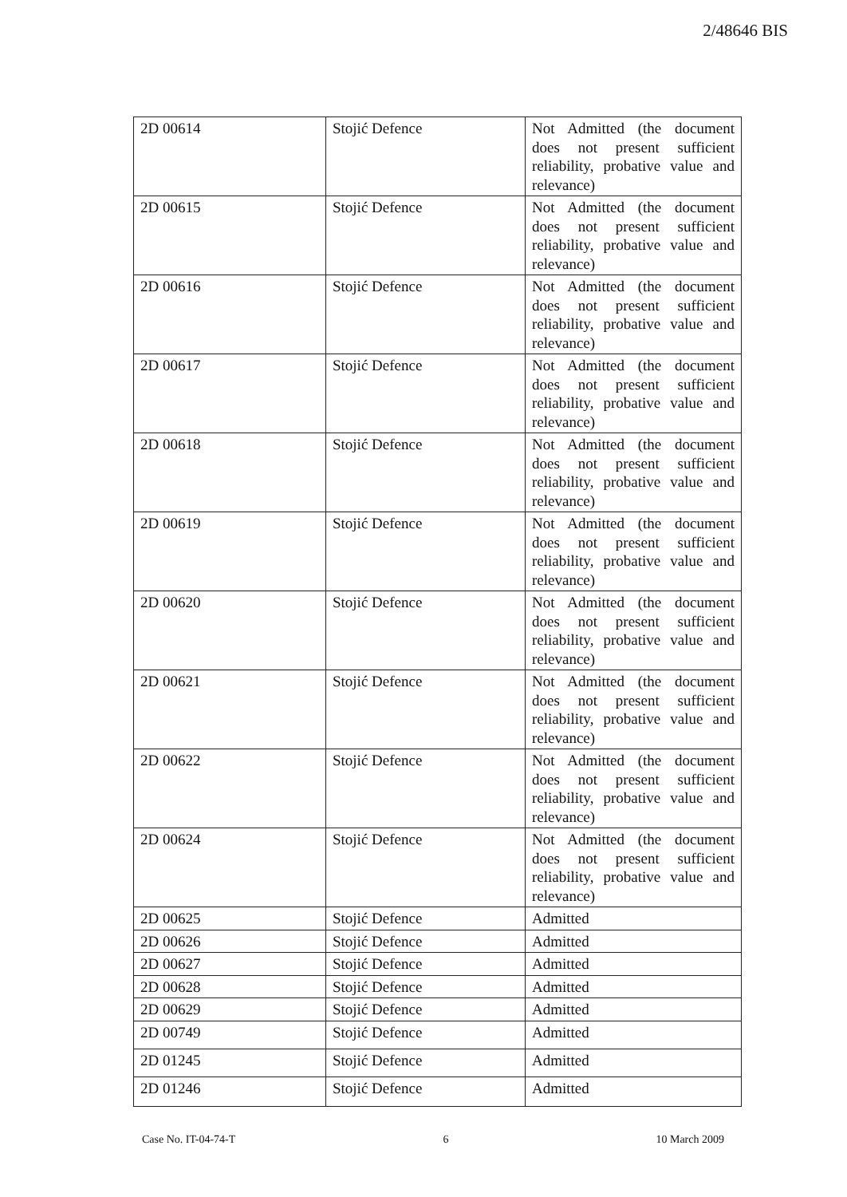2/48646 BIS
| 2D 00614 | Stojić Defence | Not Admitted (the document does not present sufficient reliability, probative value and relevance) |
| 2D 00615 | Stojić Defence | Not Admitted (the document does not present sufficient reliability, probative value and relevance) |
| 2D 00616 | Stojić Defence | Not Admitted (the document does not present sufficient reliability, probative value and relevance) |
| 2D 00617 | Stojić Defence | Not Admitted (the document does not present sufficient reliability, probative value and relevance) |
| 2D 00618 | Stojić Defence | Not Admitted (the document does not present sufficient reliability, probative value and relevance) |
| 2D 00619 | Stojić Defence | Not Admitted (the document does not present sufficient reliability, probative value and relevance) |
| 2D 00620 | Stojić Defence | Not Admitted (the document does not present sufficient reliability, probative value and relevance) |
| 2D 00621 | Stojić Defence | Not Admitted (the document does not present sufficient reliability, probative value and relevance) |
| 2D 00622 | Stojić Defence | Not Admitted (the document does not present sufficient reliability, probative value and relevance) |
| 2D 00624 | Stojić Defence | Not Admitted (the document does not present sufficient reliability, probative value and relevance) |
| 2D 00625 | Stojić Defence | Admitted |
| 2D 00626 | Stojić Defence | Admitted |
| 2D 00627 | Stojić Defence | Admitted |
| 2D 00628 | Stojić Defence | Admitted |
| 2D 00629 | Stojić Defence | Admitted |
| 2D 00749 | Stojić Defence | Admitted |
| 2D 01245 | Stojić Defence | Admitted |
| 2D 01246 | Stojić Defence | Admitted |
Case No. IT-04-74-T 6 10 March 2009